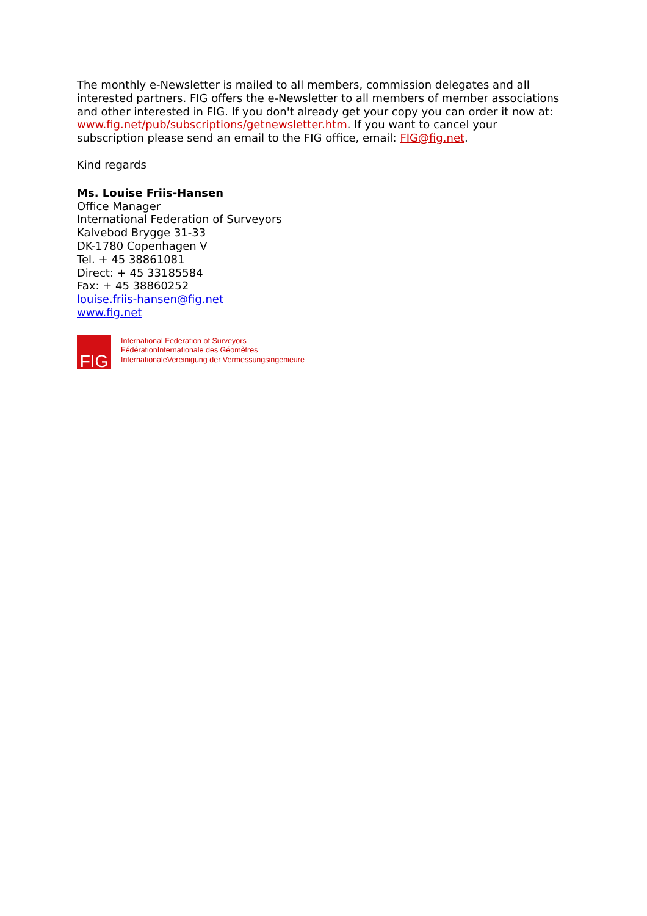The monthly e-Newsletter is mailed to all members, commission delegates and all interested partners. FIG offers the e-Newsletter to all members of member associations and other interested in FIG. If you don't already get your copy you can order it now at: www.fig.net/pub/subscriptions/getnewsletter.htm. If you want to cancel your subscription please send an email to the FIG office, email: FIG@fig.net.
Kind regards
Ms. Louise Friis-Hansen
Office Manager
International Federation of Surveyors
Kalvebod Brygge 31-33
DK-1780 Copenhagen V
Tel. + 45 38861081
Direct: + 45 33185584
Fax: + 45 38860252
louise.friis-hansen@fig.net
www.fig.net
FIG
International Federation of Surveyors
FédérationInternationale des Géomètres
InternationaleVereinigung der Vermessungsingenieure